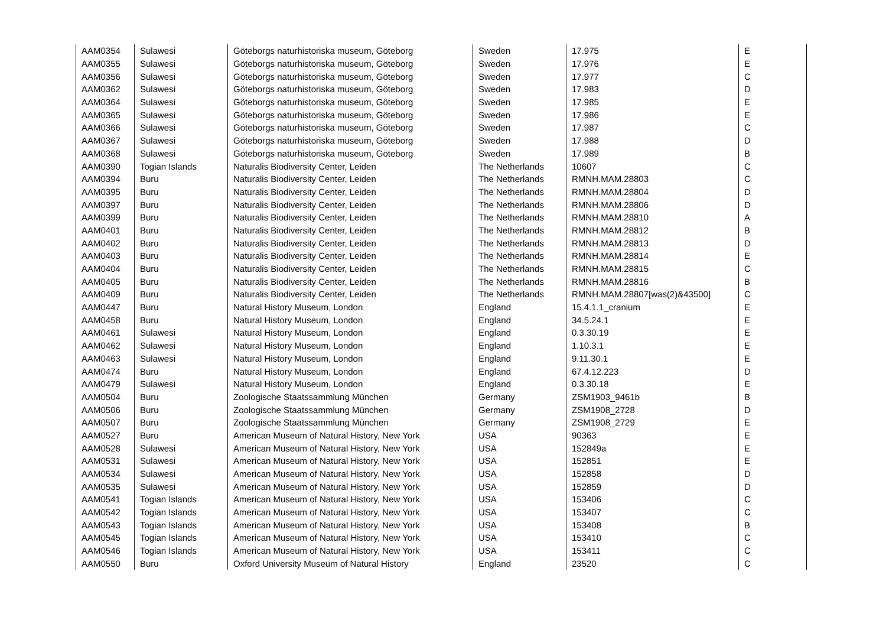| AAM0354 | Sulawesi | Göteborgs naturhistoriska museum, Göteborg | Sweden | 17.975 | E |
| AAM0355 | Sulawesi | Göteborgs naturhistoriska museum, Göteborg | Sweden | 17.976 | E |
| AAM0356 | Sulawesi | Göteborgs naturhistoriska museum, Göteborg | Sweden | 17.977 | C |
| AAM0362 | Sulawesi | Göteborgs naturhistoriska museum, Göteborg | Sweden | 17.983 | D |
| AAM0364 | Sulawesi | Göteborgs naturhistoriska museum, Göteborg | Sweden | 17.985 | E |
| AAM0365 | Sulawesi | Göteborgs naturhistoriska museum, Göteborg | Sweden | 17.986 | E |
| AAM0366 | Sulawesi | Göteborgs naturhistoriska museum, Göteborg | Sweden | 17.987 | C |
| AAM0367 | Sulawesi | Göteborgs naturhistoriska museum, Göteborg | Sweden | 17.988 | D |
| AAM0368 | Sulawesi | Göteborgs naturhistoriska museum, Göteborg | Sweden | 17.989 | B |
| AAM0390 | Togian Islands | Naturalis Biodiversity Center, Leiden | The Netherlands | 10607 | C |
| AAM0394 | Buru | Naturalis Biodiversity Center, Leiden | The Netherlands | RMNH.MAM.28803 | C |
| AAM0395 | Buru | Naturalis Biodiversity Center, Leiden | The Netherlands | RMNH.MAM.28804 | D |
| AAM0397 | Buru | Naturalis Biodiversity Center, Leiden | The Netherlands | RMNH.MAM.28806 | D |
| AAM0399 | Buru | Naturalis Biodiversity Center, Leiden | The Netherlands | RMNH.MAM.28810 | A |
| AAM0401 | Buru | Naturalis Biodiversity Center, Leiden | The Netherlands | RMNH.MAM.28812 | B |
| AAM0402 | Buru | Naturalis Biodiversity Center, Leiden | The Netherlands | RMNH.MAM.28813 | D |
| AAM0403 | Buru | Naturalis Biodiversity Center, Leiden | The Netherlands | RMNH.MAM.28814 | E |
| AAM0404 | Buru | Naturalis Biodiversity Center, Leiden | The Netherlands | RMNH.MAM.28815 | C |
| AAM0405 | Buru | Naturalis Biodiversity Center, Leiden | The Netherlands | RMNH.MAM.28816 | B |
| AAM0409 | Buru | Naturalis Biodiversity Center, Leiden | The Netherlands | RMNH.MAM.28807[was(2)&43500] | C |
| AAM0447 | Buru | Natural History Museum, London | England | 15.4.1.1_cranium | E |
| AAM0458 | Buru | Natural History Museum, London | England | 34.5.24.1 | E |
| AAM0461 | Sulawesi | Natural History Museum, London | England | 0.3.30.19 | E |
| AAM0462 | Sulawesi | Natural History Museum, London | England | 1.10.3.1 | E |
| AAM0463 | Sulawesi | Natural History Museum, London | England | 9.11.30.1 | E |
| AAM0474 | Buru | Natural History Museum, London | England | 67.4.12.223 | D |
| AAM0479 | Sulawesi | Natural History Museum, London | England | 0.3.30.18 | E |
| AAM0504 | Buru | Zoologische Staatssammlung München | Germany | ZSM1903_9461b | B |
| AAM0506 | Buru | Zoologische Staatssammlung München | Germany | ZSM1908_2728 | D |
| AAM0507 | Buru | Zoologische Staatssammlung München | Germany | ZSM1908_2729 | E |
| AAM0527 | Buru | American Museum of Natural History, New York | USA | 90363 | E |
| AAM0528 | Sulawesi | American Museum of Natural History, New York | USA | 152849a | E |
| AAM0531 | Sulawesi | American Museum of Natural History, New York | USA | 152851 | E |
| AAM0534 | Sulawesi | American Museum of Natural History, New York | USA | 152858 | D |
| AAM0535 | Sulawesi | American Museum of Natural History, New York | USA | 152859 | D |
| AAM0541 | Togian Islands | American Museum of Natural History, New York | USA | 153406 | C |
| AAM0542 | Togian Islands | American Museum of Natural History, New York | USA | 153407 | C |
| AAM0543 | Togian Islands | American Museum of Natural History, New York | USA | 153408 | B |
| AAM0545 | Togian Islands | American Museum of Natural History, New York | USA | 153410 | C |
| AAM0546 | Togian Islands | American Museum of Natural History, New York | USA | 153411 | C |
| AAM0550 | Buru | Oxford University Museum of Natural History | England | 23520 | C |